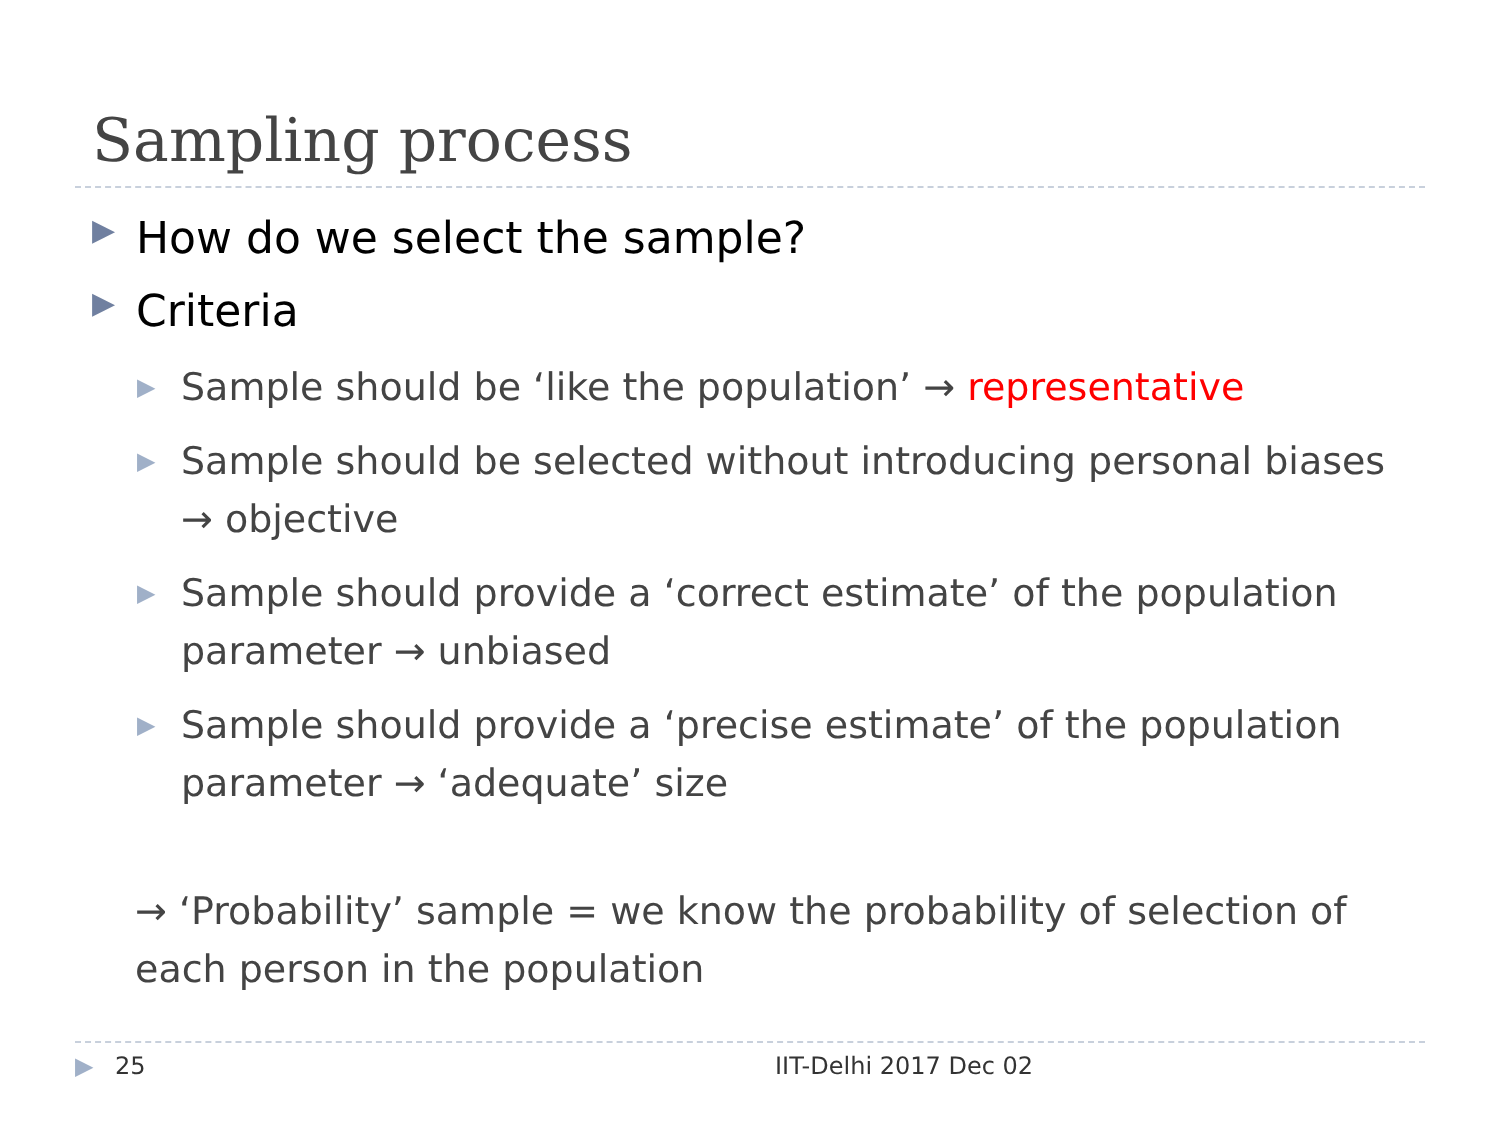Sampling process
▶ How do we select the sample?
▶ Criteria
▶ Sample should be ‘like the population’ → representative
▶ Sample should be selected without introducing personal biases → objective
▶ Sample should provide a ‘correct estimate’ of the population parameter → unbiased
▶ Sample should provide a ‘precise estimate’ of the population parameter → ‘adequate’ size
→ ‘Probability’ sample = we know the probability of selection of each person in the population
▶ 25 IIT-Delhi 2017 Dec 02